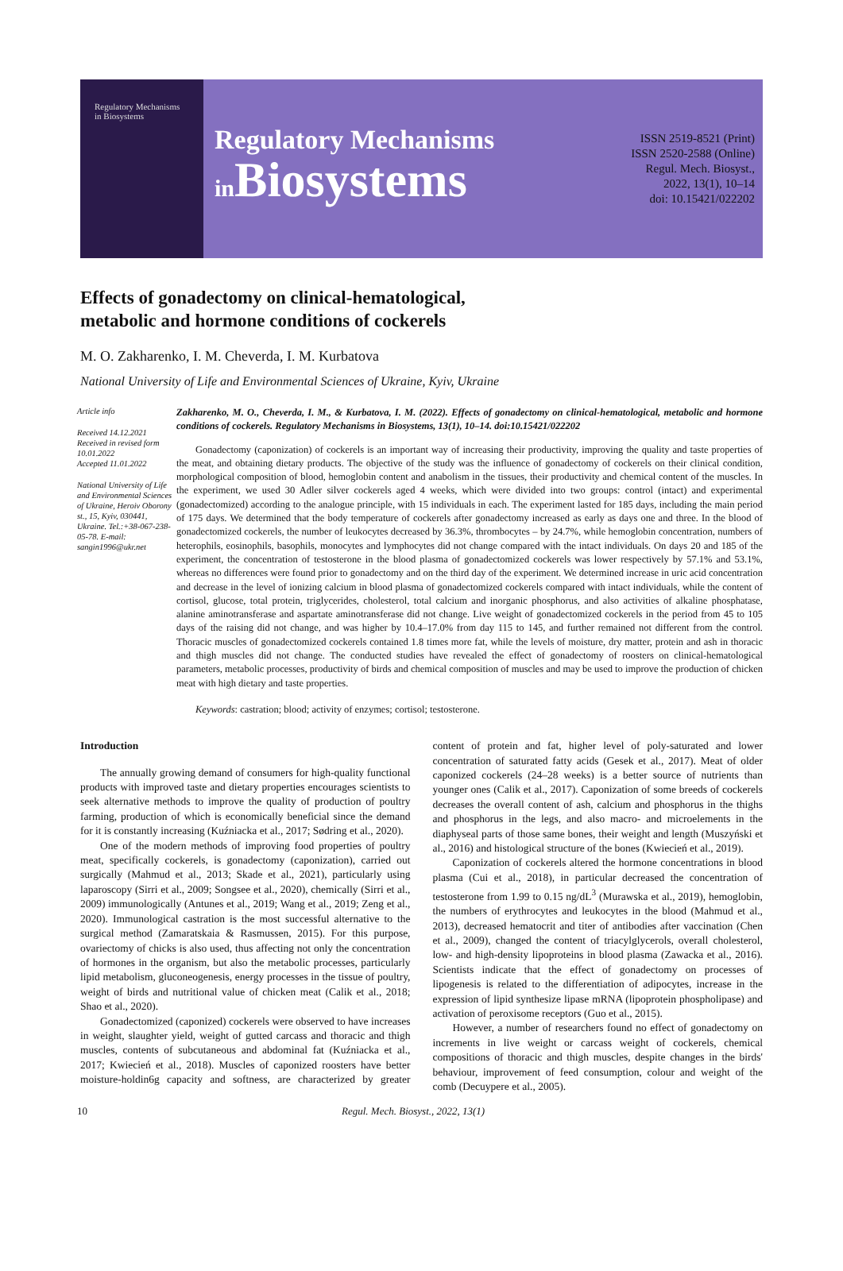Regulatory Mechanisms
in Biosystems
Regulatory Mechanisms
in Biosystems
ISSN 2519-8521 (Print)
ISSN 2520-2588 (Online)
Regul. Mech. Biosyst.,
2022, 13(1), 10–14
doi: 10.15421/022202
Effects of gonadectomy on clinical-hematological,
metabolic and hormone conditions of cockerels
M. O. Zakharenko, I. M. Cheverda, I. M. Kurbatova
National University of Life and Environmental Sciences of Ukraine, Kyiv, Ukraine
Article info
Received 14.12.2021
Received in revised form
10.01.2022
Accepted 11.01.2022
National University of Life and Environmental Sciences of Ukraine, Heroiv Oborony st., 15, Kyiv, 030441, Ukraine. Tel.:+38-067-238-05-78. E-mail: sangin1996@ukr.net
Zakharenko, M. O., Cheverda, I. M., & Kurbatova, I. M. (2022). Effects of gonadectomy on clinical-hematological, metabolic and hormone conditions of cockerels. Regulatory Mechanisms in Biosystems, 13(1), 10–14. doi:10.15421/022202
Gonadectomy (caponization) of cockerels is an important way of increasing their productivity, improving the quality and taste properties of the meat, and obtaining dietary products. The objective of the study was the influence of gonadectomy of cockerels on their clinical condition, morphological composition of blood, hemoglobin content and anabolism in the tissues, their productivity and chemical content of the muscles. In the experiment, we used 30 Adler silver cockerels aged 4 weeks, which were divided into two groups: control (intact) and experimental (gonadectomized) according to the analogue principle, with 15 individuals in each. The experiment lasted for 185 days, including the main period of 175 days. We determined that the body temperature of cockerels after gonadectomy increased as early as days one and three. In the blood of gonadectomized cockerels, the number of leukocytes decreased by 36.3%, thrombocytes – by 24.7%, while hemoglobin concentration, numbers of heterophils, eosinophils, basophils, monocytes and lymphocytes did not change compared with the intact individuals. On days 20 and 185 of the experiment, the concentration of testosterone in the blood plasma of gonadectomized cockerels was lower respectively by 57.1% and 53.1%, whereas no differences were found prior to gonadectomy and on the third day of the experiment. We determined increase in uric acid concentration and decrease in the level of ionizing calcium in blood plasma of gonadectomized cockerels compared with intact individuals, while the content of cortisol, glucose, total protein, triglycerides, cholesterol, total calcium and inorganic phosphorus, and also activities of alkaline phosphatase, alanine aminotransferase and aspartate aminotransferase did not change. Live weight of gonadectomized cockerels in the period from 45 to 105 days of the raising did not change, and was higher by 10.4–17.0% from day 115 to 145, and further remained not different from the control. Thoracic muscles of gonadectomized cockerels contained 1.8 times more fat, while the levels of moisture, dry matter, protein and ash in thoracic and thigh muscles did not change. The conducted studies have revealed the effect of gonadectomy of roosters on clinical-hematological parameters, metabolic processes, productivity of birds and chemical composition of muscles and may be used to improve the production of chicken meat with high dietary and taste properties.
Keywords: castration; blood; activity of enzymes; cortisol; testosterone.
Introduction
The annually growing demand of consumers for high-quality functional products with improved taste and dietary properties encourages scientists to seek alternative methods to improve the quality of production of poultry farming, production of which is economically beneficial since the demand for it is constantly increasing (Kuźniacka et al., 2017; Sødring et al., 2020).
One of the modern methods of improving food properties of poultry meat, specifically cockerels, is gonadectomy (caponization), carried out surgically (Mahmud et al., 2013; Skade et al., 2021), particularly using laparoscopy (Sirri et al., 2009; Songsee et al., 2020), chemically (Sirri et al., 2009) immunologically (Antunes et al., 2019; Wang et al., 2019; Zeng et al., 2020). Immunological castration is the most successful alternative to the surgical method (Zamaratskaia & Rasmussen, 2015). For this purpose, ovariectomy of chicks is also used, thus affecting not only the concentration of hormones in the organism, but also the metabolic processes, particularly lipid metabolism, gluconeogenesis, energy processes in the tissue of poultry, weight of birds and nutritional value of chicken meat (Calik et al., 2018; Shao et al., 2020).
Gonadectomized (caponized) cockerels were observed to have increases in weight, slaughter yield, weight of gutted carcass and thoracic and thigh muscles, contents of subcutaneous and abdominal fat (Kuźniacka et al., 2017; Kwiecień et al., 2018). Muscles of caponized roosters have better moisture-holdin6g capacity and softness, are characterized by greater content of protein and fat, higher level of poly-saturated and lower concentration of saturated fatty acids (Gesek et al., 2017). Meat of older caponized cockerels (24–28 weeks) is a better source of nutrients than younger ones (Calik et al., 2017). Caponization of some breeds of cockerels decreases the overall content of ash, calcium and phosphorus in the thighs and phosphorus in the legs, and also macro- and microelements in the diaphyseal parts of those same bones, their weight and length (Muszyński et al., 2016) and histological structure of the bones (Kwiecień et al., 2019).
Caponization of cockerels altered the hormone concentrations in blood plasma (Cui et al., 2018), in particular decreased the concentration of testosterone from 1.99 to 0.15 ng/dL<sup>3</sup> (Murawska et al., 2019), hemoglobin, the numbers of erythrocytes and leukocytes in the blood (Mahmud et al., 2013), decreased hematocrit and titer of antibodies after vaccination (Chen et al., 2009), changed the content of triacylglycerols, overall cholesterol, low- and high-density lipoproteins in blood plasma (Zawacka et al., 2016). Scientists indicate that the effect of gonadectomy on processes of lipogenesis is related to the differentiation of adipocytes, increase in the expression of lipid synthesize lipase mRNA (lipoprotein phospholipase) and activation of peroxisome receptors (Guo et al., 2015).
However, a number of researchers found no effect of gonadectomy on increments in live weight or carcass weight of cockerels, chemical compositions of thoracic and thigh muscles, despite changes in the birds' behaviour, improvement of feed consumption, colour and weight of the comb (Decuypere et al., 2005).
10 Regul. Mech. Biosyst., 2022, 13(1)